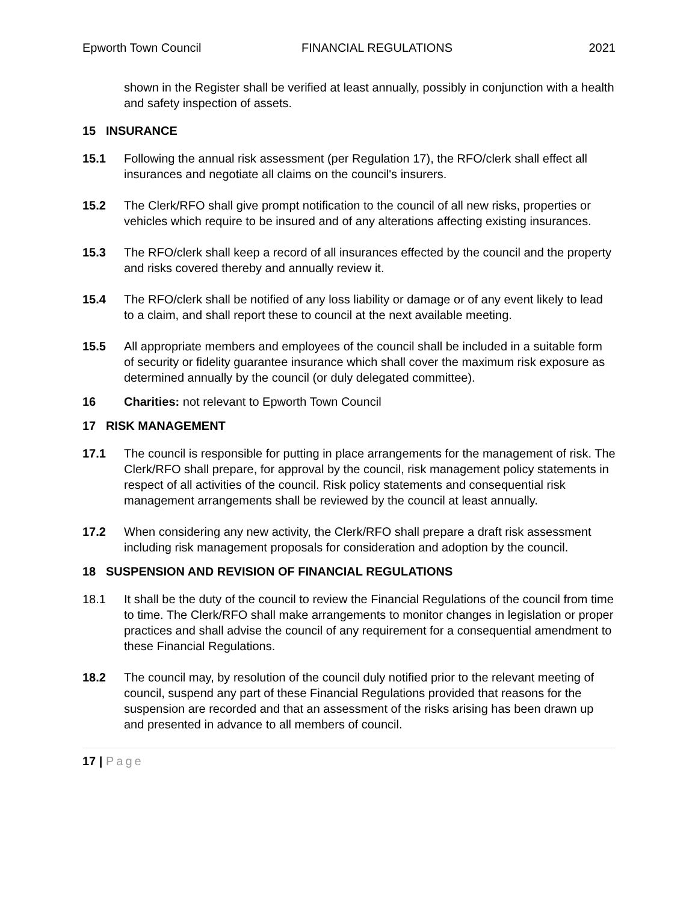Epworth Town Council FINANCIAL REGULATIONS 2021
shown in the Register shall be verified at least annually, possibly in conjunction with a health and safety inspection of assets.
15 INSURANCE
15.1 Following the annual risk assessment (per Regulation 17), the RFO/clerk shall effect all insurances and negotiate all claims on the council's insurers.
15.2 The Clerk/RFO shall give prompt notification to the council of all new risks, properties or vehicles which require to be insured and of any alterations affecting existing insurances.
15.3 The RFO/clerk shall keep a record of all insurances effected by the council and the property and risks covered thereby and annually review it.
15.4 The RFO/clerk shall be notified of any loss liability or damage or of any event likely to lead to a claim, and shall report these to council at the next available meeting.
15.5 All appropriate members and employees of the council shall be included in a suitable form of security or fidelity guarantee insurance which shall cover the maximum risk exposure as determined annually by the council (or duly delegated committee).
16 Charities: not relevant to Epworth Town Council
17 RISK MANAGEMENT
17.1 The council is responsible for putting in place arrangements for the management of risk. The Clerk/RFO shall prepare, for approval by the council, risk management policy statements in respect of all activities of the council. Risk policy statements and consequential risk management arrangements shall be reviewed by the council at least annually.
17.2 When considering any new activity, the Clerk/RFO shall prepare a draft risk assessment including risk management proposals for consideration and adoption by the council.
18 SUSPENSION AND REVISION OF FINANCIAL REGULATIONS
18.1 It shall be the duty of the council to review the Financial Regulations of the council from time to time. The Clerk/RFO shall make arrangements to monitor changes in legislation or proper practices and shall advise the council of any requirement for a consequential amendment to these Financial Regulations.
18.2 The council may, by resolution of the council duly notified prior to the relevant meeting of council, suspend any part of these Financial Regulations provided that reasons for the suspension are recorded and that an assessment of the risks arising has been drawn up and presented in advance to all members of council.
17 | Page